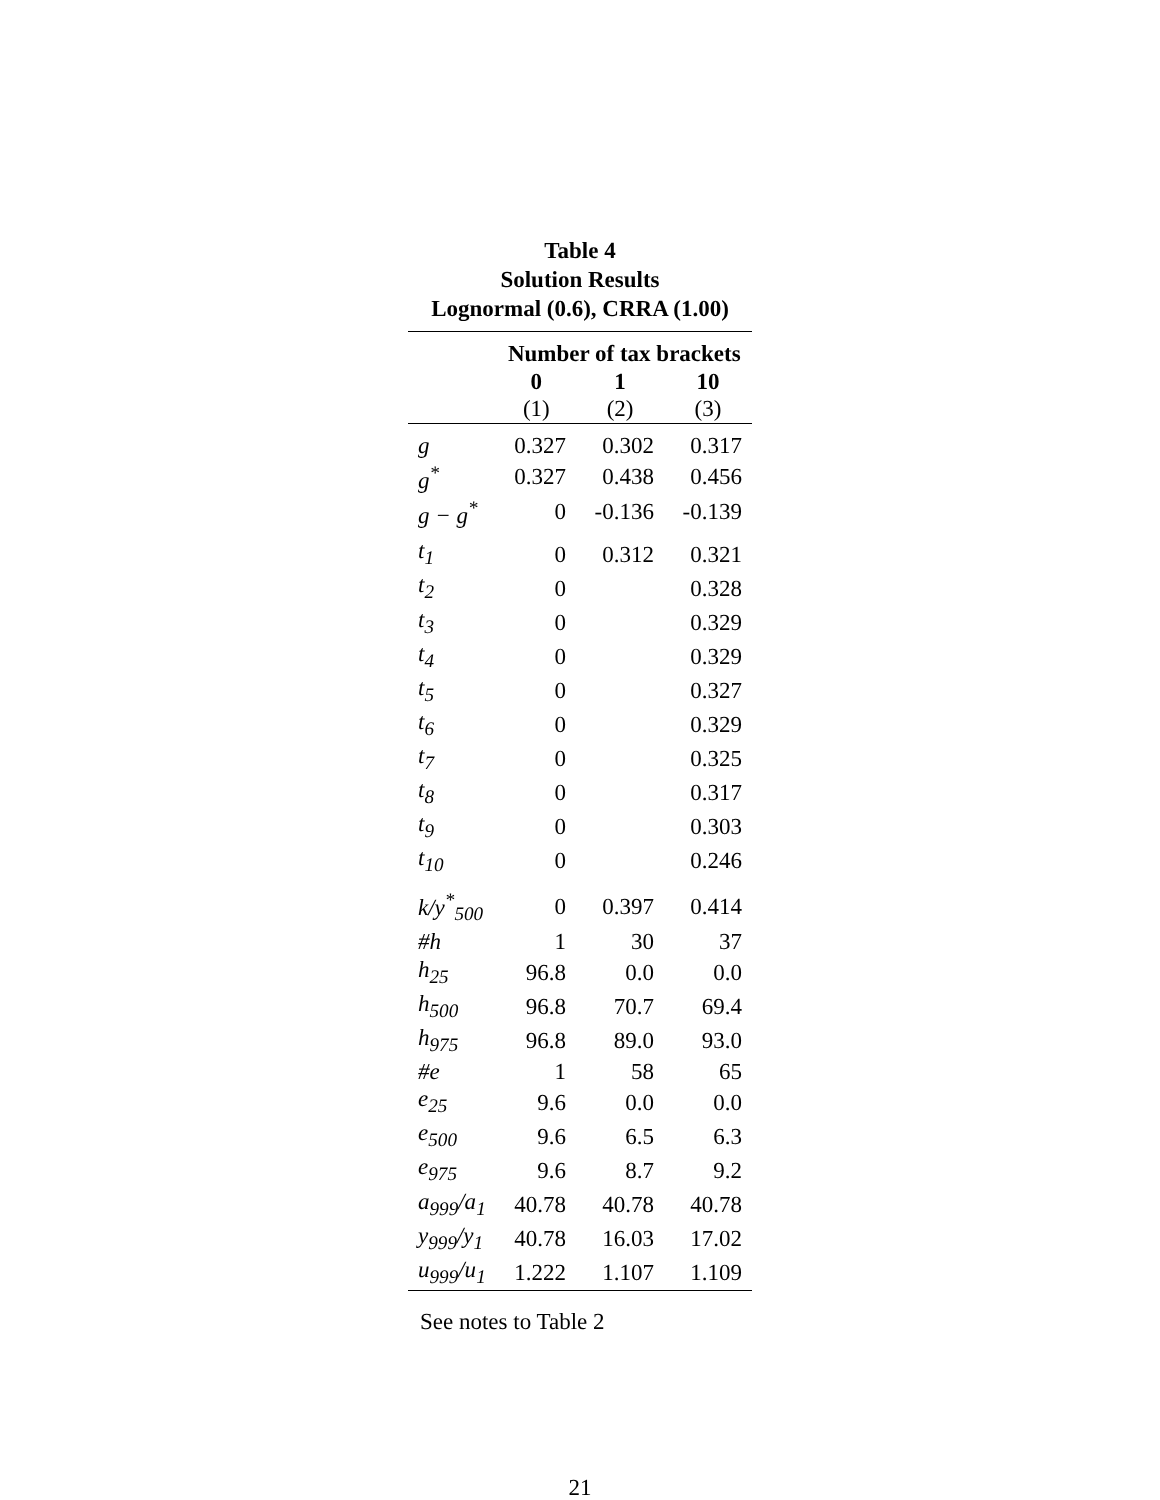Table 4
Solution Results
Lognormal (0.6), CRRA (1.00)
| | Number of tax brackets | | |
| --- | --- | --- | --- |
| | 0 | 1 | 10 |
| | (1) | (2) | (3) |
| g | 0.327 | 0.302 | 0.317 |
| g<sup>*</sup> | 0.327 | 0.438 | 0.456 |
| g − g<sup>*</sup> | 0 | -0.136 | -0.139 |
| t<sub>1</sub> | 0 | 0.312 | 0.321 |
| t<sub>2</sub> | 0 | | 0.328 |
| t<sub>3</sub> | 0 | | 0.329 |
| t<sub>4</sub> | 0 | | 0.329 |
| t<sub>5</sub> | 0 | | 0.327 |
| t<sub>6</sub> | 0 | | 0.329 |
| t<sub>7</sub> | 0 | | 0.325 |
| t<sub>8</sub> | 0 | | 0.317 |
| t<sub>9</sub> | 0 | | 0.303 |
| t<sub>10</sub> | 0 | | 0.246 |
| k/y<sup>*</sup><sub>500</sub> | 0 | 0.397 | 0.414 |
| #h | 1 | 30 | 37 |
| h<sub>25</sub> | 96.8 | 0.0 | 0.0 |
| h<sub>500</sub> | 96.8 | 70.7 | 69.4 |
| h<sub>975</sub> | 96.8 | 89.0 | 93.0 |
| #e | 1 | 58 | 65 |
| e<sub>25</sub> | 9.6 | 0.0 | 0.0 |
| e<sub>500</sub> | 9.6 | 6.5 | 6.3 |
| e<sub>975</sub> | 9.6 | 8.7 | 9.2 |
| a<sub>999</sub>/a<sub>1</sub> | 40.78 | 40.78 | 40.78 |
| y<sub>999</sub>/y<sub>1</sub> | 40.78 | 16.03 | 17.02 |
| u<sub>999</sub>/u<sub>1</sub> | 1.222 | 1.107 | 1.109 |
See notes to Table 2
21